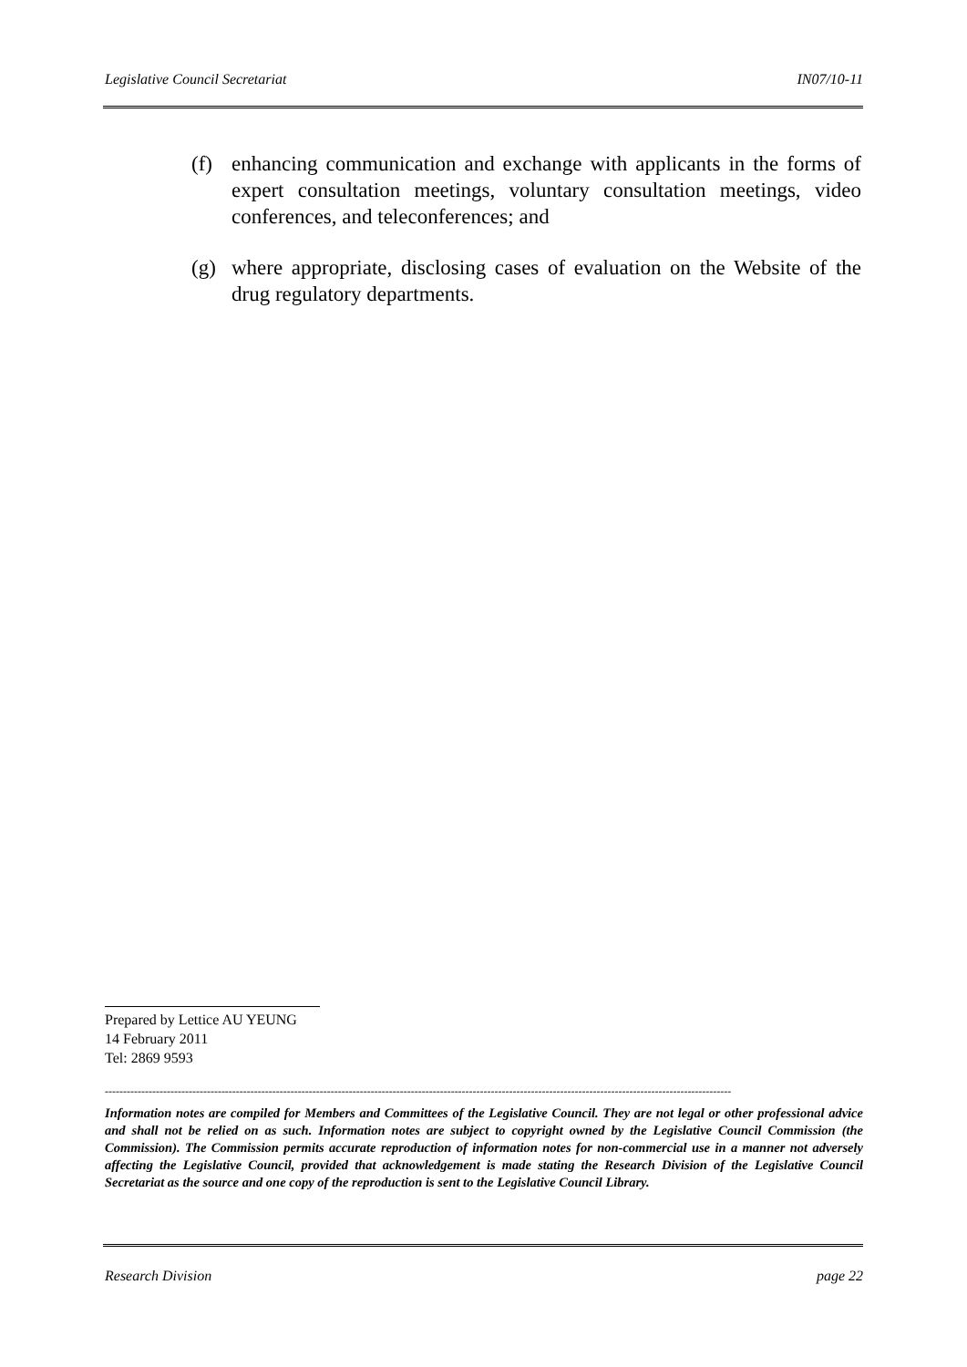Legislative Council Secretariat IN07/10-11
(f) enhancing communication and exchange with applicants in the forms of expert consultation meetings, voluntary consultation meetings, video conferences, and teleconferences; and
(g) where appropriate, disclosing cases of evaluation on the Website of the drug regulatory departments.
Prepared by Lettice AU YEUNG
14 February 2011
Tel: 2869 9593
----------------------------------------------------------------------------------------------------------------------------------------------------------------------------
Information notes are compiled for Members and Committees of the Legislative Council. They are not legal or other professional advice and shall not be relied on as such. Information notes are subject to copyright owned by the Legislative Council Commission (the Commission). The Commission permits accurate reproduction of information notes for non-commercial use in a manner not adversely affecting the Legislative Council, provided that acknowledgement is made stating the Research Division of the Legislative Council Secretariat as the source and one copy of the reproduction is sent to the Legislative Council Library.
Research Division page 22